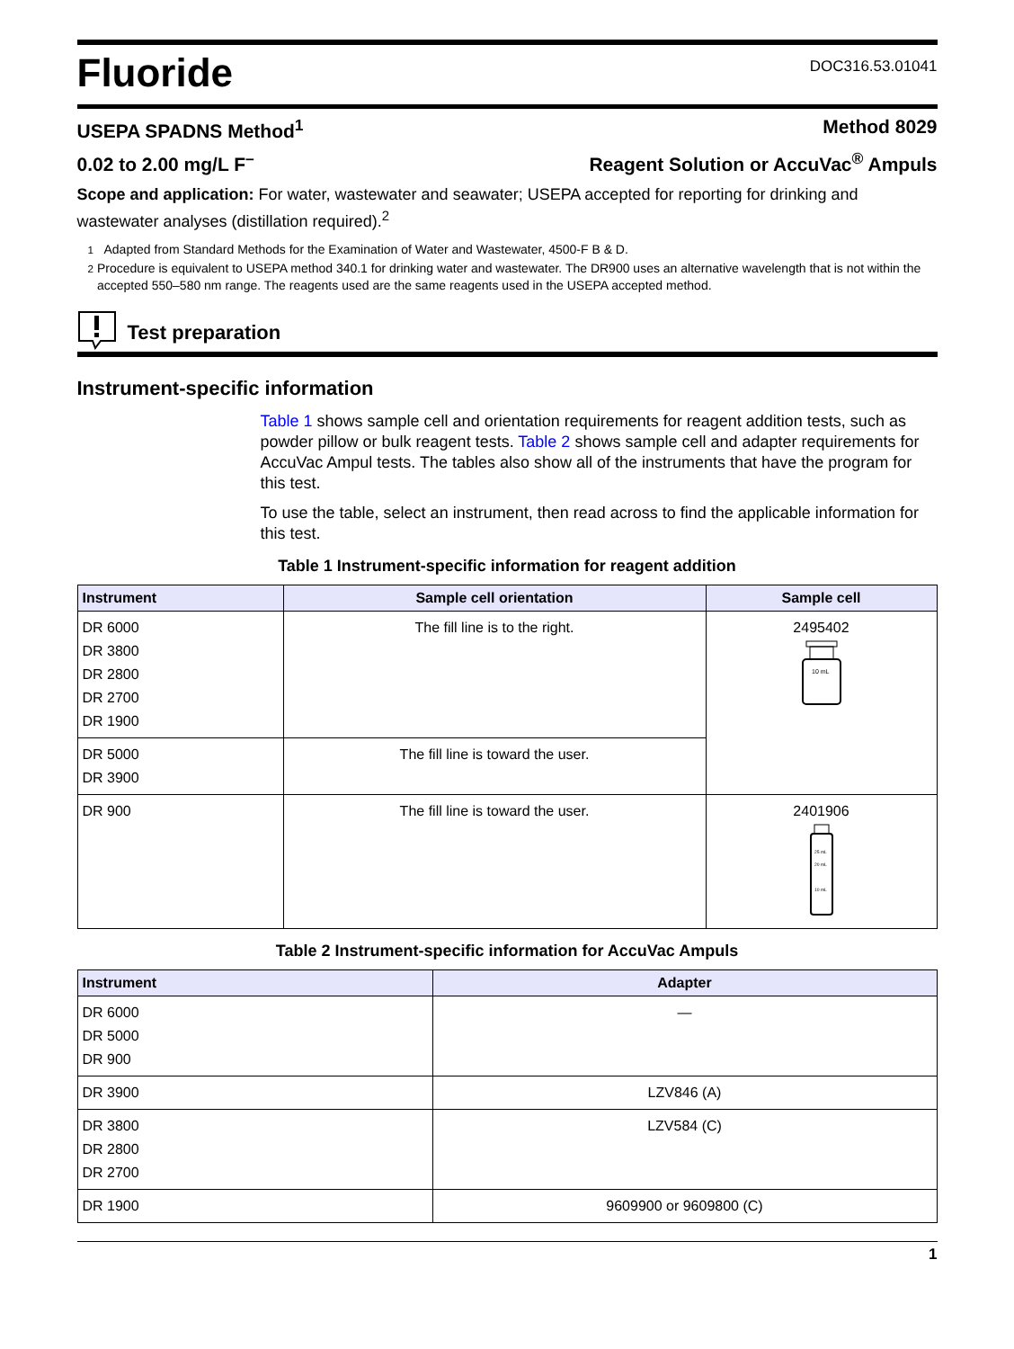Fluoride
DOC316.53.01041
USEPA SPADNS Method<sup>1</sup> Method 8029
0.02 to 2.00 mg/L F<sup>–</sup> Reagent Solution or AccuVac<sup>®</sup> Ampuls
Scope and application: For water, wastewater and seawater; USEPA accepted for reporting for drinking and wastewater analyses (distillation required).<sup>2</sup>
<sup>1</sup> Adapted from Standard Methods for the Examination of Water and Wastewater, 4500-F B & D.
<sup>2</sup> Procedure is equivalent to USEPA method 340.1 for drinking water and wastewater. The DR900 uses an alternative wavelength that is not within the accepted 550–580 nm range. The reagents used are the same reagents used in the USEPA accepted method.
Test preparation
Instrument-specific information
Table 1 shows sample cell and orientation requirements for reagent addition tests, such as powder pillow or bulk reagent tests. Table 2 shows sample cell and adapter requirements for AccuVac Ampul tests. The tables also show all of the instruments that have the program for this test.
To use the table, select an instrument, then read across to find the applicable information for this test.
Table 1 Instrument-specific information for reagent addition
| Instrument | Sample cell orientation | Sample cell |
| --- | --- | --- |
| DR 6000 DR 3800 DR 2800 DR 2700 DR 1900 | The fill line is to the right. | 2495402 10 mL |
| DR 5000 DR 3900 | The fill line is toward the user. | |
| DR 900 | The fill line is toward the user. | 2401906 25 mL 20 mL 10 mL |
Table 2 Instrument-specific information for AccuVac Ampuls
| Instrument | Adapter |
| --- | --- |
| DR 6000 DR 5000 DR 900 | — |
| DR 3900 | LZV846 (A) |
| DR 3800 DR 2800 DR 2700 | LZV584 (C) |
| DR 1900 | 9609900 or 9609800 (C) |
1